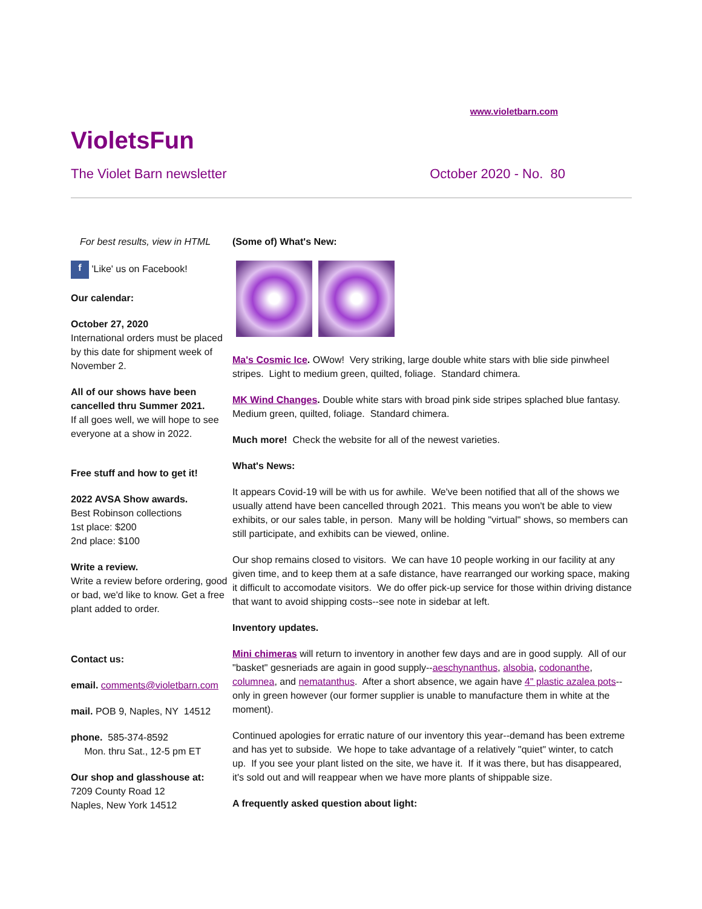www.violetbarn.com
VioletsFun
The Violet Barn newsletter October 2020 - No. 80
For best results, view in HTML
f 'Like' us on Facebook!
Our calendar:
October 27, 2020
International orders must be placed by this date for shipment week of November 2.
All of our shows have been cancelled thru Summer 2021.
If all goes well, we will hope to see everyone at a show in 2022.
Free stuff and how to get it!
2022 AVSA Show awards.
Best Robinson collections
1st place: $200
2nd place: $100
Write a review.
Write a review before ordering, good or bad, we'd like to know. Get a free plant added to order.
Contact us:
email. comments@violetbarn.com
mail. POB 9, Naples, NY 14512
phone. 585-374-8592
Mon. thru Sat., 12-5 pm ET
Our shop and glasshouse at:
7209 County Road 12
Naples, New York 14512
(Some of) What's New:
Ma's Cosmic Ice. OWow! Very striking, large double white stars with blie side pinwheel stripes. Light to medium green, quilted, foliage. Standard chimera.
MK Wind Changes. Double white stars with broad pink side stripes splached blue fantasy. Medium green, quilted, foliage. Standard chimera.
Much more! Check the website for all of the newest varieties.
What's News:
It appears Covid-19 will be with us for awhile. We've been notified that all of the shows we usually attend have been cancelled through 2021. This means you won't be able to view exhibits, or our sales table, in person. Many will be holding "virtual" shows, so members can still participate, and exhibits can be viewed, online.
Our shop remains closed to visitors. We can have 10 people working in our facility at any given time, and to keep them at a safe distance, have rearranged our working space, making it difficult to accomodate visitors. We do offer pick-up service for those within driving distance that want to avoid shipping costs--see note in sidebar at left.
Inventory updates.
Mini chimeras will return to inventory in another few days and are in good supply. All of our "basket" gesneriads are again in good supply--aeschynanthus, alsobia, codonanthe, columnea, and nematanthus. After a short absence, we again have 4" plastic azalea pots--only in green however (our former supplier is unable to manufacture them in white at the moment).
Continued apologies for erratic nature of our inventory this year--demand has been extreme and has yet to subside. We hope to take advantage of a relatively "quiet" winter, to catch up. If you see your plant listed on the site, we have it. If it was there, but has disappeared, it's sold out and will reappear when we have more plants of shippable size.
A frequently asked question about light: